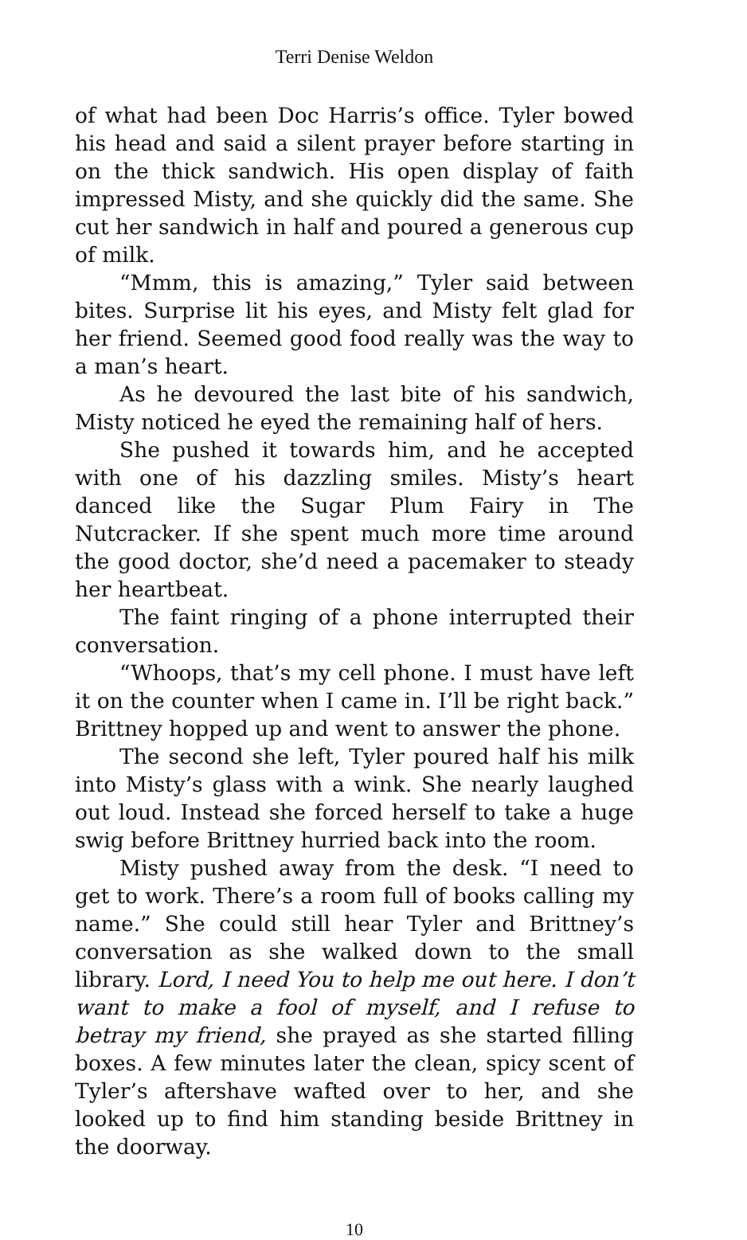Terri Denise Weldon
of what had been Doc Harris’s office. Tyler bowed his head and said a silent prayer before starting in on the thick sandwich. His open display of faith impressed Misty, and she quickly did the same. She cut her sandwich in half and poured a generous cup of milk.
“Mmm, this is amazing,” Tyler said between bites. Surprise lit his eyes, and Misty felt glad for her friend. Seemed good food really was the way to a man’s heart.
As he devoured the last bite of his sandwich, Misty noticed he eyed the remaining half of hers.
She pushed it towards him, and he accepted with one of his dazzling smiles. Misty’s heart danced like the Sugar Plum Fairy in The Nutcracker. If she spent much more time around the good doctor, she’d need a pacemaker to steady her heartbeat.
The faint ringing of a phone interrupted their conversation.
“Whoops, that’s my cell phone. I must have left it on the counter when I came in. I’ll be right back.” Brittney hopped up and went to answer the phone.
The second she left, Tyler poured half his milk into Misty’s glass with a wink. She nearly laughed out loud. Instead she forced herself to take a huge swig before Brittney hurried back into the room.
Misty pushed away from the desk. “I need to get to work. There’s a room full of books calling my name.” She could still hear Tyler and Brittney’s conversation as she walked down to the small library. Lord, I need You to help me out here. I don’t want to make a fool of myself, and I refuse to betray my friend, she prayed as she started filling boxes. A few minutes later the clean, spicy scent of Tyler’s aftershave wafted over to her, and she looked up to find him standing beside Brittney in the doorway.
10